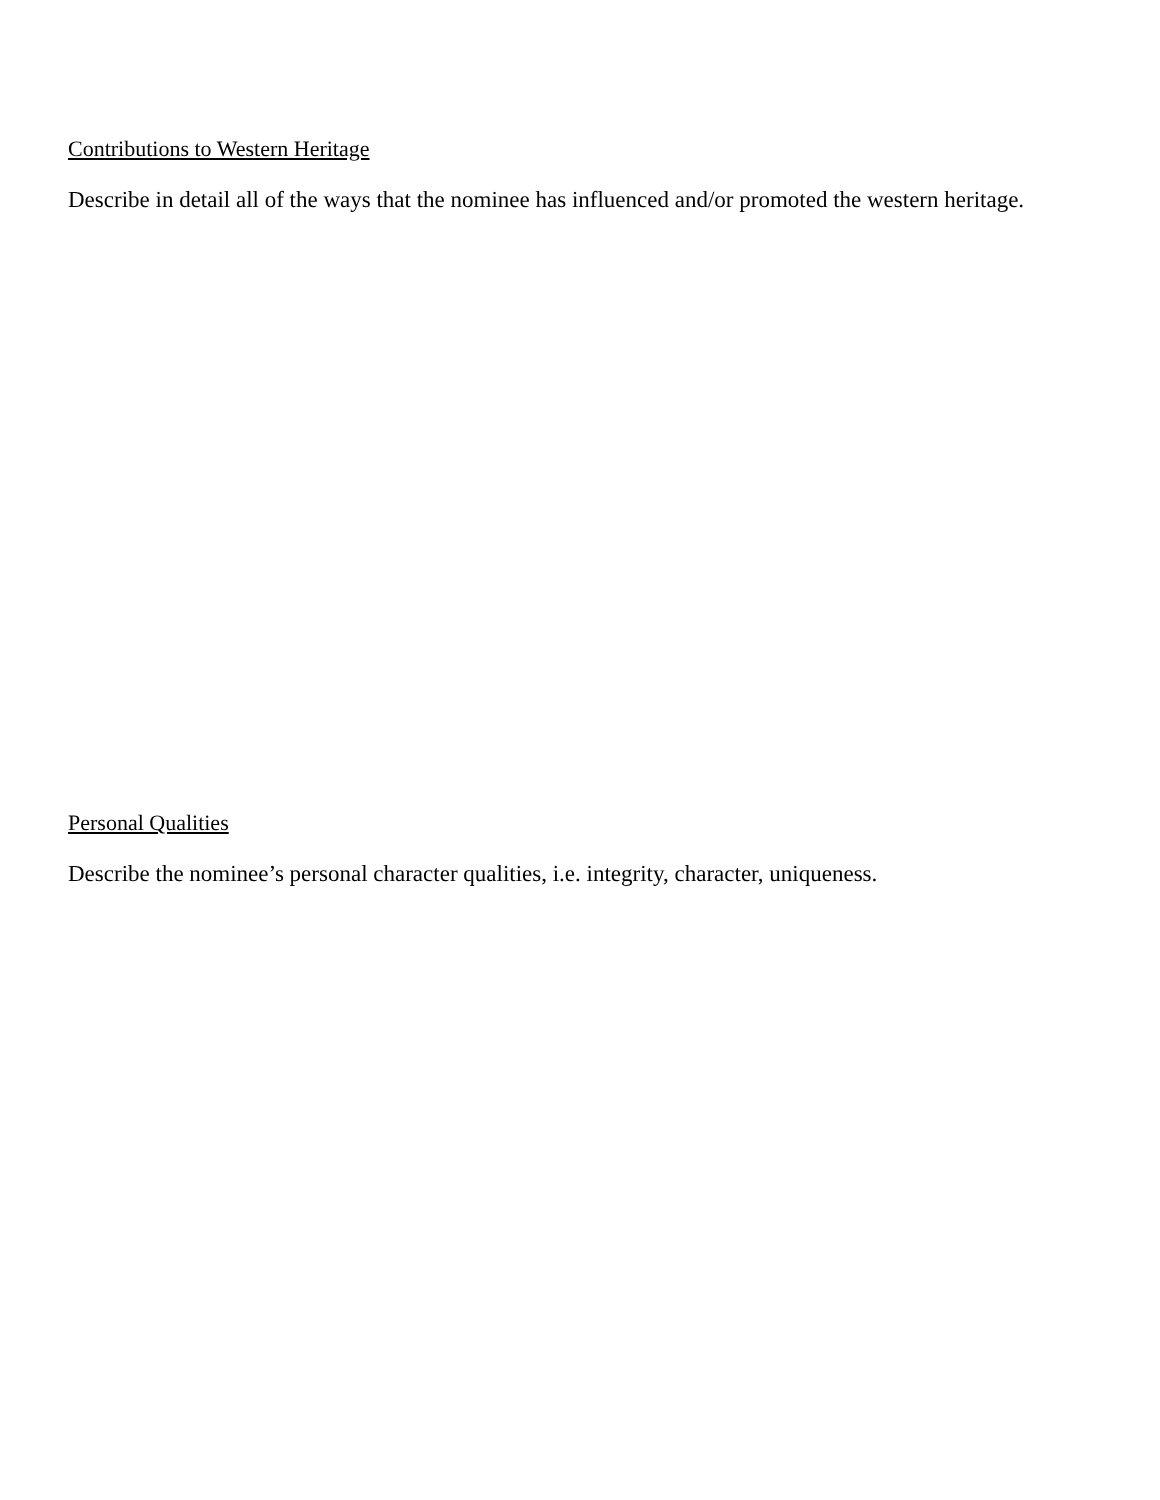Contributions to Western Heritage
Describe in detail all of the ways that the nominee has influenced and/or promoted the western heritage.
Personal Qualities
Describe the nominee’s personal character qualities, i.e. integrity, character, uniqueness.